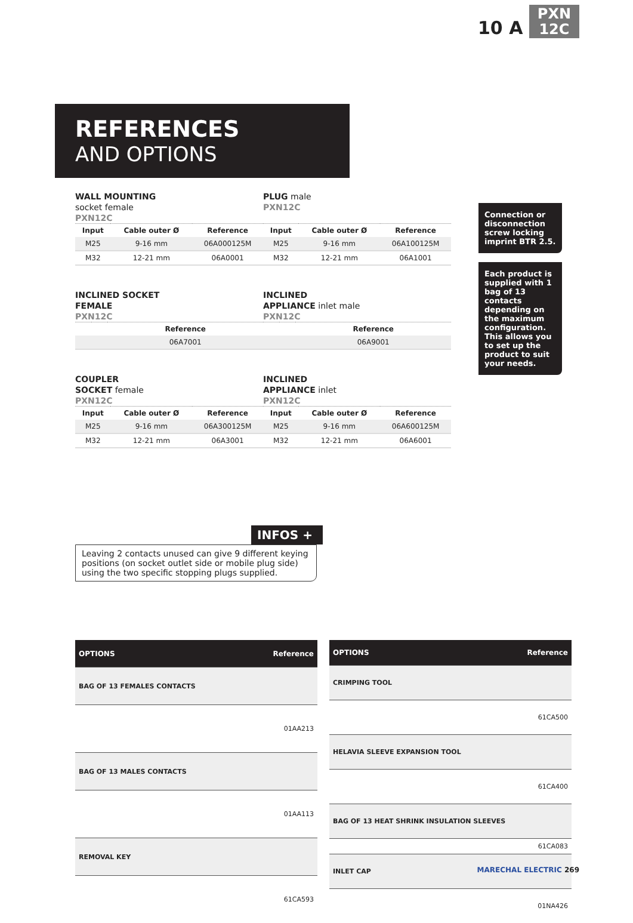10 A PXN
12C
REFERENCES
AND OPTIONS
WALL MOUNTING
socket female
PXN12C
PLUG male
PXN12C
| Input | Cable outer Ø | Reference | Input | Cable outer Ø | Reference |
| --- | --- | --- | --- | --- | --- |
| M25 | 9-16 mm | 06A000125M | M25 | 9-16 mm | 06A100125M |
| M32 | 12-21 mm | 06A0001 | M32 | 12-21 mm | 06A1001 |
INCLINED SOCKET
FEMALE
PXN12C
INCLINED
APPLIANCE inlet male
PXN12C
| | | Reference | | | Reference |
| --- | --- | --- | --- | --- | --- |
| | | 06A7001 | | | 06A9001 |
COUPLER
SOCKET female
PXN12C
INCLINED
APPLIANCE inlet
PXN12C
| Input | Cable outer Ø | Reference | Input | Cable outer Ø | Reference |
| --- | --- | --- | --- | --- | --- |
| M25 | 9-16 mm | 06A300125M | M25 | 9-16 mm | 06A600125M |
| M32 | 12-21 mm | 06A3001 | M32 | 12-21 mm | 06A6001 |
Connection or disconnection screw locking imprint BTR 2.5.
Each product is supplied with 1 bag of 13 contacts depending on the maximum configuration. This allows you to set up the product to suit your needs.
INFOS +
Leaving 2 contacts unused can give 9 different keying positions (on socket outlet side or mobile plug side) using the two specific stopping plugs supplied.
| OPTIONS | Reference |
| --- | --- |
| BAG OF 13 FEMALES CONTACTS | |
| 01AA213 | |
| BAG OF 13 MALES CONTACTS | |
| 01AA113 | |
| REMOVAL KEY | |
| 61CA593 | |
| OPTIONS | Reference |
| --- | --- |
| CRIMPING TOOL | |
| 61CA500 | |
| HELAVIA SLEEVE EXPANSION TOOL | |
| 61CA400 | |
| BAG OF 13 HEAT SHRINK INSULATION SLEEVES | |
| 61CA083 | |
| INLET CAP | |
| 01NA426 | |
MARECHAL ELECTRIC 269